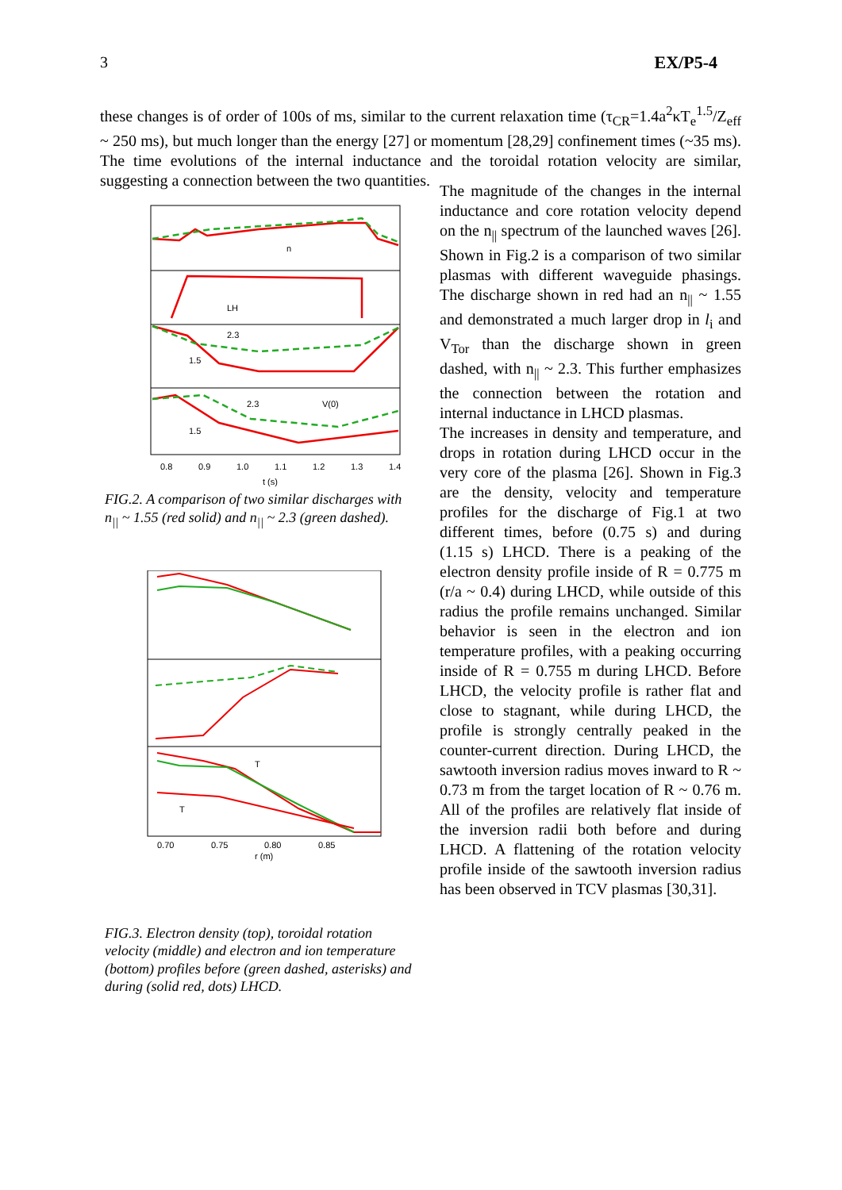3 EX/P5-4
these changes is of order of 100s of ms, similar to the current relaxation time (τ<sub>CR</sub>=1.4a<sup>2</sup>κT<sub>e</sub><sup>1.5</sup>/Z<sub>eff</sub> ~ 250 ms), but much longer than the energy [27] or momentum [28,29] confinement times (~35 ms). The time evolutions of the internal inductance and the toroidal rotation velocity are similar, suggesting a connection between the two quantities.
n
LH
2.3
1.5
2.3
1.5
V(0)
0.8
0.9
1.0
1.1
1.2
1.3
1.4
t (s)
FIG.2. A comparison of two similar discharges with n<sub>||</sub> ~ 1.55 (red solid) and n<sub>||</sub> ~ 2.3 (green dashed).
T
T
0.70
0.75
0.80
0.85
r (m)
FIG.3. Electron density (top), toroidal rotation velocity (middle) and electron and ion temperature (bottom) profiles before (green dashed, asterisks) and during (solid red, dots) LHCD.
The magnitude of the changes in the internal inductance and core rotation velocity depend on the n<sub>||</sub> spectrum of the launched waves [26]. Shown in Fig.2 is a comparison of two similar plasmas with different waveguide phasings. The discharge shown in red had an n<sub>||</sub> ~ 1.55 and demonstrated a much larger drop in l<sub>i</sub> and V<sub>Tor</sub> than the discharge shown in green dashed, with n<sub>||</sub> ~ 2.3. This further emphasizes the connection between the rotation and internal inductance in LHCD plasmas.
The increases in density and temperature, and drops in rotation during LHCD occur in the very core of the plasma [26]. Shown in Fig.3 are the density, velocity and temperature profiles for the discharge of Fig.1 at two different times, before (0.75 s) and during (1.15 s) LHCD. There is a peaking of the electron density profile inside of R = 0.775 m (r/a ~ 0.4) during LHCD, while outside of this radius the profile remains unchanged. Similar behavior is seen in the electron and ion temperature profiles, with a peaking occurring inside of R = 0.755 m during LHCD. Before LHCD, the velocity profile is rather flat and close to stagnant, while during LHCD, the profile is strongly centrally peaked in the counter-current direction. During LHCD, the sawtooth inversion radius moves inward to R ~ 0.73 m from the target location of R ~ 0.76 m. All of the profiles are relatively flat inside of the inversion radii both before and during LHCD. A flattening of the rotation velocity profile inside of the sawtooth inversion radius has been observed in TCV plasmas [30,31].